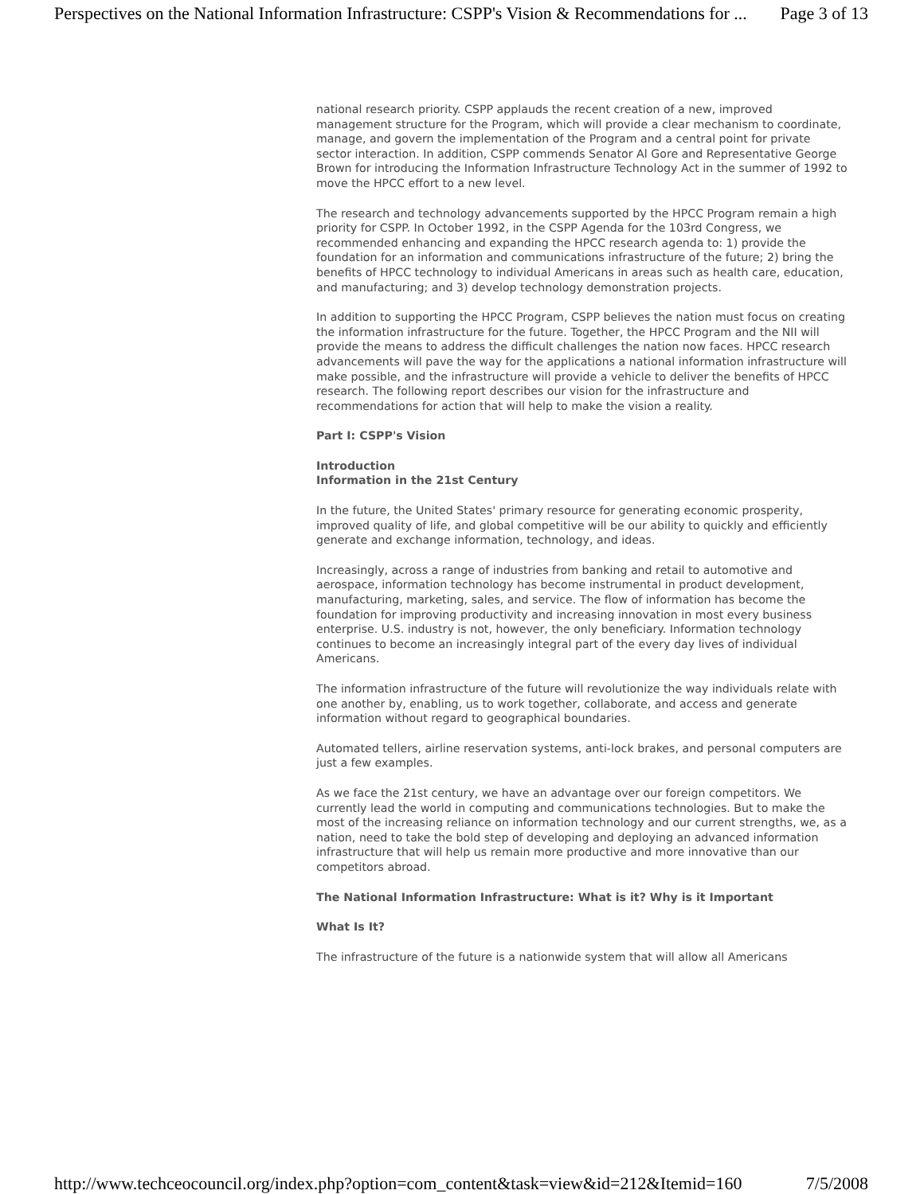Perspectives on the National Information Infrastructure: CSPP's Vision & Recommendations for ... Page 3 of 13
national research priority. CSPP applauds the recent creation of a new, improved management structure for the Program, which will provide a clear mechanism to coordinate, manage, and govern the implementation of the Program and a central point for private sector interaction. In addition, CSPP commends Senator Al Gore and Representative George Brown for introducing the Information Infrastructure Technology Act in the summer of 1992 to move the HPCC effort to a new level.
The research and technology advancements supported by the HPCC Program remain a high priority for CSPP. In October 1992, in the CSPP Agenda for the 103rd Congress, we recommended enhancing and expanding the HPCC research agenda to: 1) provide the foundation for an information and communications infrastructure of the future; 2) bring the benefits of HPCC technology to individual Americans in areas such as health care, education, and manufacturing; and 3) develop technology demonstration projects.
In addition to supporting the HPCC Program, CSPP believes the nation must focus on creating the information infrastructure for the future. Together, the HPCC Program and the NII will provide the means to address the difficult challenges the nation now faces. HPCC research advancements will pave the way for the applications a national information infrastructure will make possible, and the infrastructure will provide a vehicle to deliver the benefits of HPCC research. The following report describes our vision for the infrastructure and recommendations for action that will help to make the vision a reality.
Part I: CSPP's Vision
Introduction
Information in the 21st Century
In the future, the United States' primary resource for generating economic prosperity, improved quality of life, and global competitive will be our ability to quickly and efficiently generate and exchange information, technology, and ideas.
Increasingly, across a range of industries from banking and retail to automotive and aerospace, information technology has become instrumental in product development, manufacturing, marketing, sales, and service. The flow of information has become the foundation for improving productivity and increasing innovation in most every business enterprise. U.S. industry is not, however, the only beneficiary. Information technology continues to become an increasingly integral part of the every day lives of individual Americans.
The information infrastructure of the future will revolutionize the way individuals relate with one another by, enabling, us to work together, collaborate, and access and generate information without regard to geographical boundaries.
Automated tellers, airline reservation systems, anti-lock brakes, and personal computers are just a few examples.
As we face the 21st century, we have an advantage over our foreign competitors. We currently lead the world in computing and communications technologies. But to make the most of the increasing reliance on information technology and our current strengths, we, as a nation, need to take the bold step of developing and deploying an advanced information infrastructure that will help us remain more productive and more innovative than our competitors abroad.
The National Information Infrastructure: What is it? Why is it Important
What Is It?
The infrastructure of the future is a nationwide system that will allow all Americans
http://www.techceocouncil.org/index.php?option=com_content&task=view&id=212&Itemid=160 7/5/2008